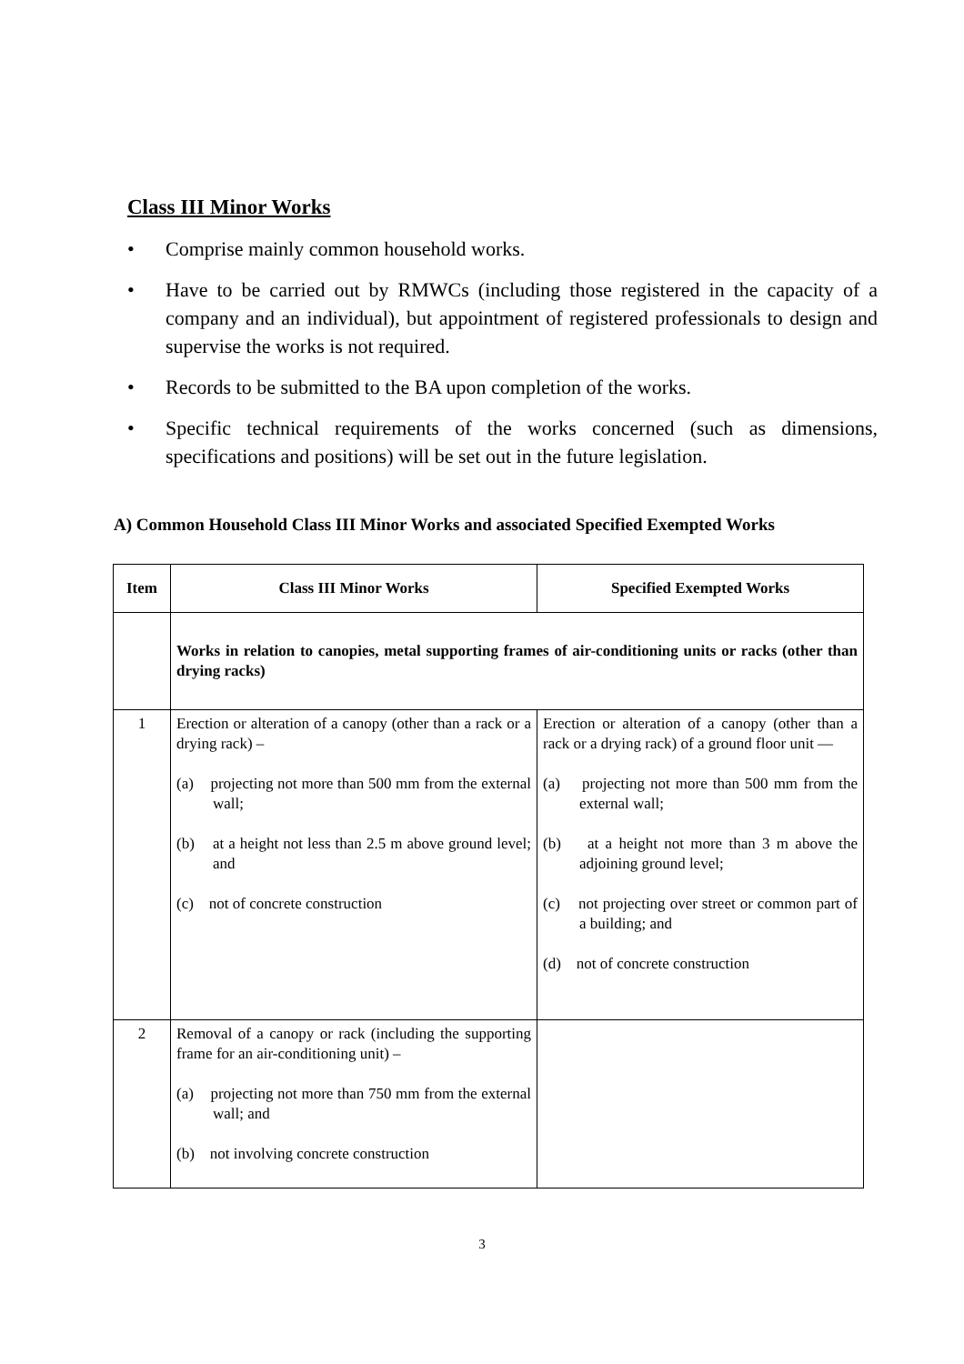Class III Minor Works
• Comprise mainly common household works.
• Have to be carried out by RMWCs (including those registered in the capacity of a company and an individual), but appointment of registered professionals to design and supervise the works is not required.
• Records to be submitted to the BA upon completion of the works.
• Specific technical requirements of the works concerned (such as dimensions, specifications and positions) will be set out in the future legislation.
A) Common Household Class III Minor Works and associated Specified Exempted Works
| Item | Class III Minor Works | Specified Exempted Works |
| --- | --- | --- |
| | Works in relation to canopies, metal supporting frames of air-conditioning units or racks (other than drying racks) | |
| 1 | Erection or alteration of a canopy (other than a rack or a drying rack) – (a) projecting not more than 500 mm from the external wall; (b) at a height not less than 2.5 m above ground level; and (c) not of concrete construction | Erection or alteration of a canopy (other than a rack or a drying rack) of a ground floor unit — (a) projecting not more than 500 mm from the external wall; (b) at a height not more than 3 m above the adjoining ground level; (c) not projecting over street or common part of a building; and (d) not of concrete construction |
| 2 | Removal of a canopy or rack (including the supporting frame for an air-conditioning unit) – (a) projecting not more than 750 mm from the external wall; and (b) not involving concrete construction | |
3